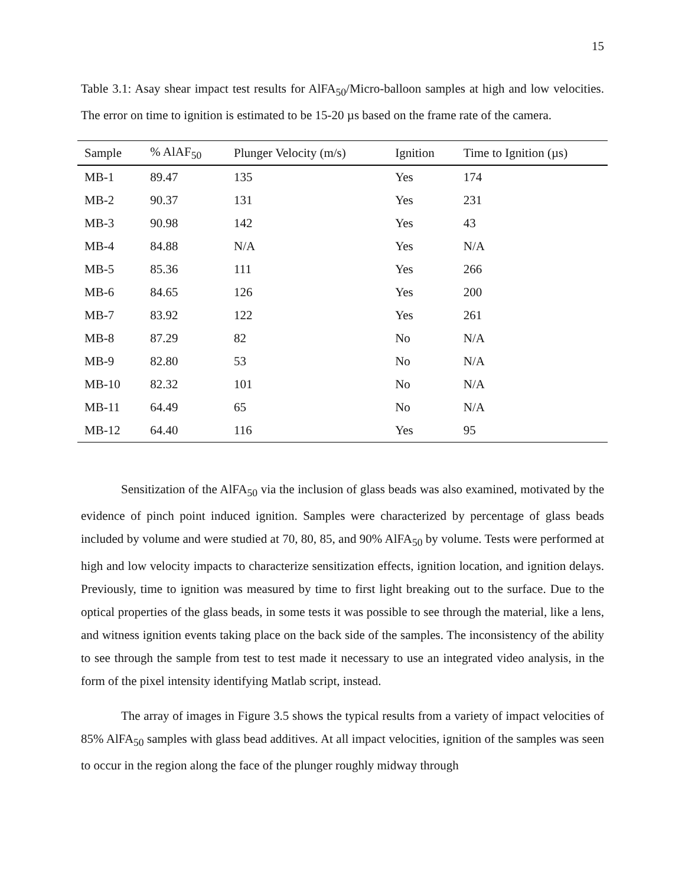15
Table 3.1: Asay shear impact test results for AlFA<sub>50</sub>/Micro-balloon samples at high and low velocities. The error on time to ignition is estimated to be 15-20 µs based on the frame rate of the camera.
| Sample | % AlAF<sub>50</sub> | Plunger Velocity (m/s) | Ignition | Time to Ignition (µs) |
| --- | --- | --- | --- | --- |
| MB-1 | 89.47 | 135 | Yes | 174 |
| MB-2 | 90.37 | 131 | Yes | 231 |
| MB-3 | 90.98 | 142 | Yes | 43 |
| MB-4 | 84.88 | N/A | Yes | N/A |
| MB-5 | 85.36 | 111 | Yes | 266 |
| MB-6 | 84.65 | 126 | Yes | 200 |
| MB-7 | 83.92 | 122 | Yes | 261 |
| MB-8 | 87.29 | 82 | No | N/A |
| MB-9 | 82.80 | 53 | No | N/A |
| MB-10 | 82.32 | 101 | No | N/A |
| MB-11 | 64.49 | 65 | No | N/A |
| MB-12 | 64.40 | 116 | Yes | 95 |
Sensitization of the AlFA<sub>50</sub> via the inclusion of glass beads was also examined, motivated by the evidence of pinch point induced ignition. Samples were characterized by percentage of glass beads included by volume and were studied at 70, 80, 85, and 90% AlFA<sub>50</sub> by volume. Tests were performed at high and low velocity impacts to characterize sensitization effects, ignition location, and ignition delays. Previously, time to ignition was measured by time to first light breaking out to the surface. Due to the optical properties of the glass beads, in some tests it was possible to see through the material, like a lens, and witness ignition events taking place on the back side of the samples. The inconsistency of the ability to see through the sample from test to test made it necessary to use an integrated video analysis, in the form of the pixel intensity identifying Matlab script, instead.
The array of images in Figure 3.5 shows the typical results from a variety of impact velocities of 85% AlFA<sub>50</sub> samples with glass bead additives. At all impact velocities, ignition of the samples was seen to occur in the region along the face of the plunger roughly midway through